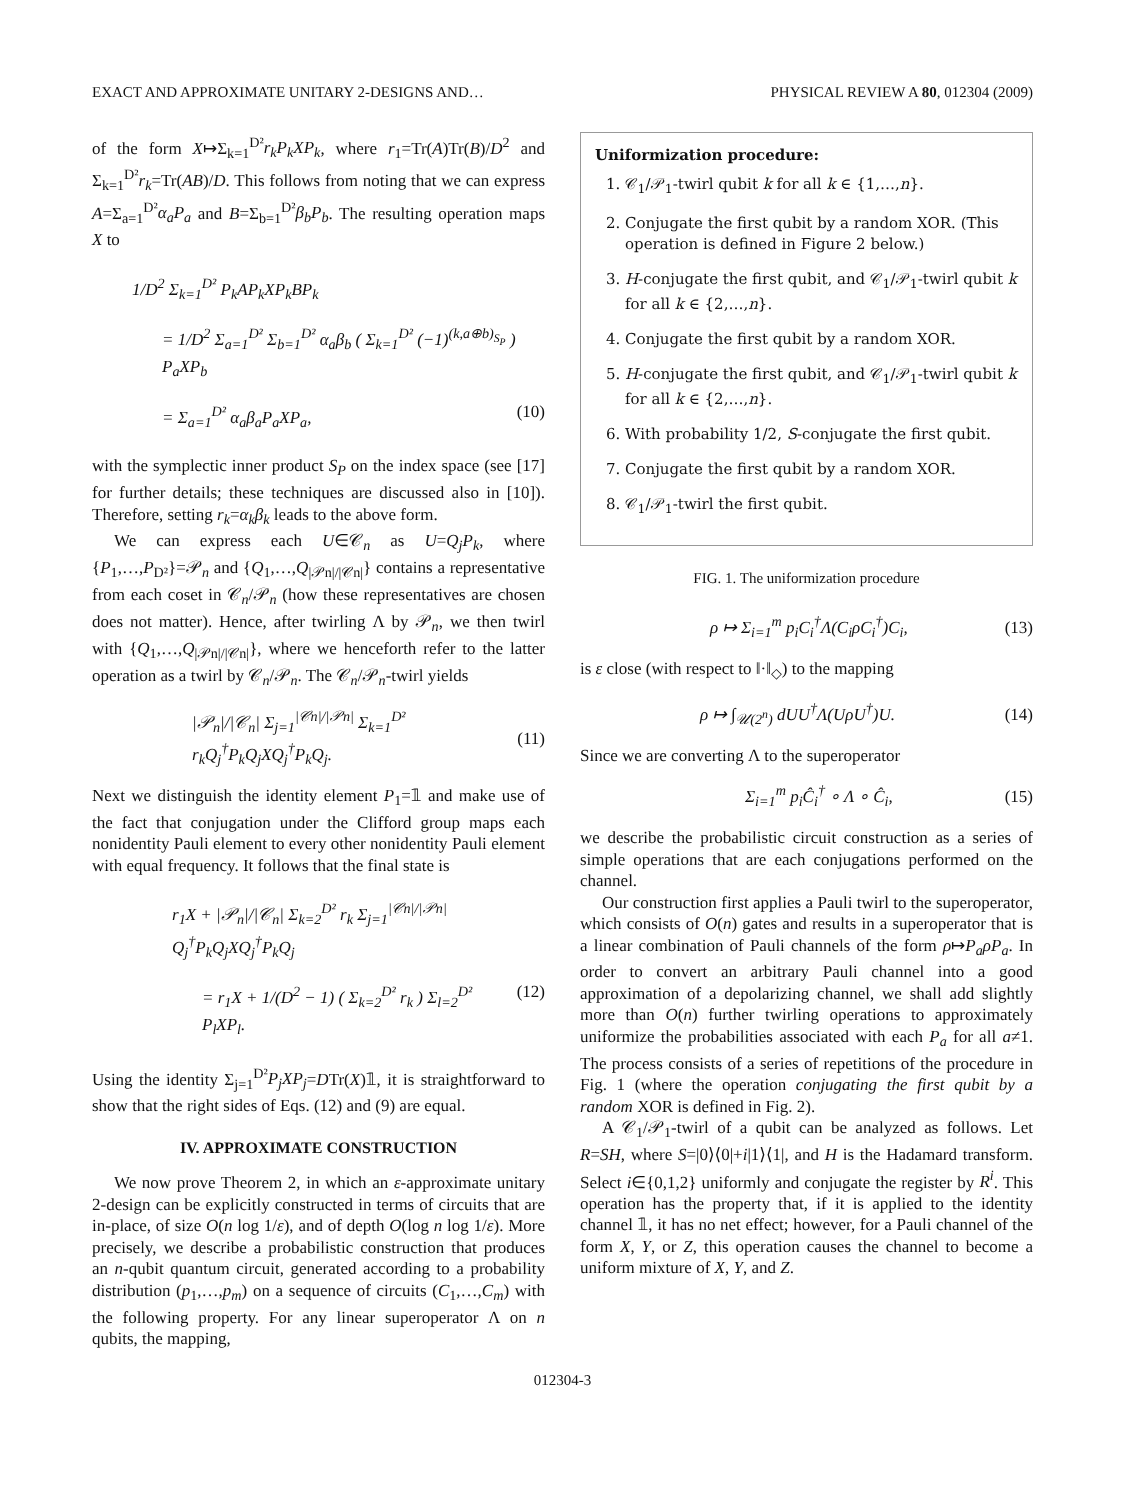EXACT AND APPROXIMATE UNITARY 2-DESIGNS AND… PHYSICAL REVIEW A 80, 012304 (2009)
of the form X↦Σ<sub>k=1</sub><sup>D²</sup>r<sub>k</sub>P<sub>k</sub>XP<sub>k</sub>, where r<sub>1</sub>=Tr(A)Tr(B)/D<sup>2</sup> and Σ<sub>k=1</sub><sup>D²</sup>r<sub>k</sub>=Tr(AB)/D. This follows from noting that we can express A=Σ<sub>a=1</sub><sup>D²</sup>α<sub>a</sub>P<sub>a</sub> and B=Σ<sub>b=1</sub><sup>D²</sup>β<sub>b</sub>P<sub>b</sub>. The resulting operation maps X to
1/D<sup>2</sup> Σ<sub>k=1</sub><sup>D²</sup> P<sub>k</sub>AP<sub>k</sub>XP<sub>k</sub>BP<sub>k</sub>
= 1/D<sup>2</sup> Σ<sub>a=1</sub><sup>D²</sup> Σ<sub>b=1</sub><sup>D²</sup> α<sub>a</sub>β<sub>b</sub> ( Σ<sub>k=1</sub><sup>D²</sup> (−1)<sup>(k,a⊕b)<sub>S<sub>P</sub></sub></sup> ) P<sub>a</sub>XP<sub>b</sub>
= Σ<sub>a=1</sub><sup>D²</sup> α<sub>a</sub>β<sub>a</sub>P<sub>a</sub>XP<sub>a</sub>, (10)
with the symplectic inner product S<sub>P</sub> on the index space (see [17] for further details; these techniques are discussed also in [10]). Therefore, setting r<sub>k</sub>=α<sub>k</sub>β<sub>k</sub> leads to the above form.
We can express each U∈𝒞<sub>n</sub> as U=Q<sub>j</sub>P<sub>k</sub>, where {P<sub>1</sub>,…,P<sub>D²</sub>}=𝒫<sub>n</sub> and {Q<sub>1</sub>,…,Q<sub>|𝒫n|/|𝒞n|</sub>} contains a representative from each coset in 𝒞<sub>n</sub>/𝒫<sub>n</sub> (how these representatives are chosen does not matter). Hence, after twirling Λ by 𝒫<sub>n</sub>, we then twirl with {Q<sub>1</sub>,…,Q<sub>|𝒫n|/|𝒞n|</sub>}, where we henceforth refer to the latter operation as a twirl by 𝒞<sub>n</sub>/𝒫<sub>n</sub>. The 𝒞<sub>n</sub>/𝒫<sub>n</sub>-twirl yields
|𝒫<sub>n</sub>|/|𝒞<sub>n</sub>| Σ<sub>j=1</sub><sup>|𝒞n|/|𝒫n|</sup> Σ<sub>k=1</sub><sup>D²</sup> r<sub>k</sub>Q<sub>j</sub><sup>†</sup>P<sub>k</sub>Q<sub>j</sub>XQ<sub>j</sub><sup>†</sup>P<sub>k</sub>Q<sub>j</sub>. (11)
Next we distinguish the identity element P<sub>1</sub>=𝟙 and make use of the fact that conjugation under the Clifford group maps each nonidentity Pauli element to every other nonidentity Pauli element with equal frequency. It follows that the final state is
r<sub>1</sub>X + |𝒫<sub>n</sub>|/|𝒞<sub>n</sub>| Σ<sub>k=2</sub><sup>D²</sup> r<sub>k</sub> Σ<sub>j=1</sub><sup>|𝒞n|/|𝒫n|</sup> Q<sub>j</sub><sup>†</sup>P<sub>k</sub>Q<sub>j</sub>XQ<sub>j</sub><sup>†</sup>P<sub>k</sub>Q<sub>j</sub>
= r<sub>1</sub>X + 1/(D<sup>2</sup> − 1) ( Σ<sub>k=2</sub><sup>D²</sup> r<sub>k</sub> ) Σ<sub>l=2</sub><sup>D²</sup> P<sub>l</sub>XP<sub>l</sub>. (12)
Using the identity Σ<sub>j=1</sub><sup>D²</sup>P<sub>j</sub>XP<sub>j</sub>=DTr(X)𝟙, it is straightforward to show that the right sides of Eqs. (12) and (9) are equal.
IV. APPROXIMATE CONSTRUCTION
We now prove Theorem 2, in which an ε-approximate unitary 2-design can be explicitly constructed in terms of circuits that are in-place, of size O(n log 1/ε), and of depth O(log n log 1/ε). More precisely, we describe a probabilistic construction that produces an n-qubit quantum circuit, generated according to a probability distribution (p<sub>1</sub>,…,p<sub>m</sub>) on a sequence of circuits (C<sub>1</sub>,…,C<sub>m</sub>) with the following property. For any linear superoperator Λ on n qubits, the mapping,
Uniformization procedure:
1. 𝒞<sub>1</sub>/𝒫<sub>1</sub>-twirl qubit k for all k ∈ {1,…,n}.
2. Conjugate the first qubit by a random XOR. (This operation is defined in Figure 2 below.)
3. H-conjugate the first qubit, and 𝒞<sub>1</sub>/𝒫<sub>1</sub>-twirl qubit k for all k ∈ {2,…,n}.
4. Conjugate the first qubit by a random XOR.
5. H-conjugate the first qubit, and 𝒞<sub>1</sub>/𝒫<sub>1</sub>-twirl qubit k for all k ∈ {2,…,n}.
6. With probability 1/2, S-conjugate the first qubit.
7. Conjugate the first qubit by a random XOR.
8. 𝒞<sub>1</sub>/𝒫<sub>1</sub>-twirl the first qubit.
FIG. 1. The uniformization procedure
ρ ↦ Σ<sub>i=1</sub><sup>m</sup> p<sub>i</sub>C<sub>i</sub><sup>†</sup>Λ(C<sub>i</sub>ρC<sub>i</sub><sup>†</sup>)C<sub>i</sub>, (13)
is ε close (with respect to ‖·‖<sub>◇</sub>) to the mapping
ρ ↦ ∫<sub>𝒰(2<sup>n</sup>)</sub> dUU<sup>†</sup>Λ(UρU<sup>†</sup>)U. (14)
Since we are converting Λ to the superoperator
Σ<sub>i=1</sub><sup>m</sup> p<sub>i</sub>Ĉ<sub>i</sub><sup>†</sup> ∘ Λ ∘ Ĉ<sub>i</sub>, (15)
we describe the probabilistic circuit construction as a series of simple operations that are each conjugations performed on the channel.
Our construction first applies a Pauli twirl to the superoperator, which consists of O(n) gates and results in a superoperator that is a linear combination of Pauli channels of the form ρ↦P<sub>a</sub>ρP<sub>a</sub>. In order to convert an arbitrary Pauli channel into a good approximation of a depolarizing channel, we shall add slightly more than O(n) further twirling operations to approximately uniformize the probabilities associated with each P<sub>a</sub> for all a≠1. The process consists of a series of repetitions of the procedure in Fig. 1 (where the operation conjugating the first qubit by a random XOR is defined in Fig. 2).
A 𝒞<sub>1</sub>/𝒫<sub>1</sub>-twirl of a qubit can be analyzed as follows. Let R=SH, where S=|0⟩⟨0|+i|1⟩⟨1|, and H is the Hadamard transform. Select i∈{0,1,2} uniformly and conjugate the register by R<sup>i</sup>. This operation has the property that, if it is applied to the identity channel 𝟙, it has no net effect; however, for a Pauli channel of the form X, Y, or Z, this operation causes the channel to become a uniform mixture of X, Y, and Z.
012304-3